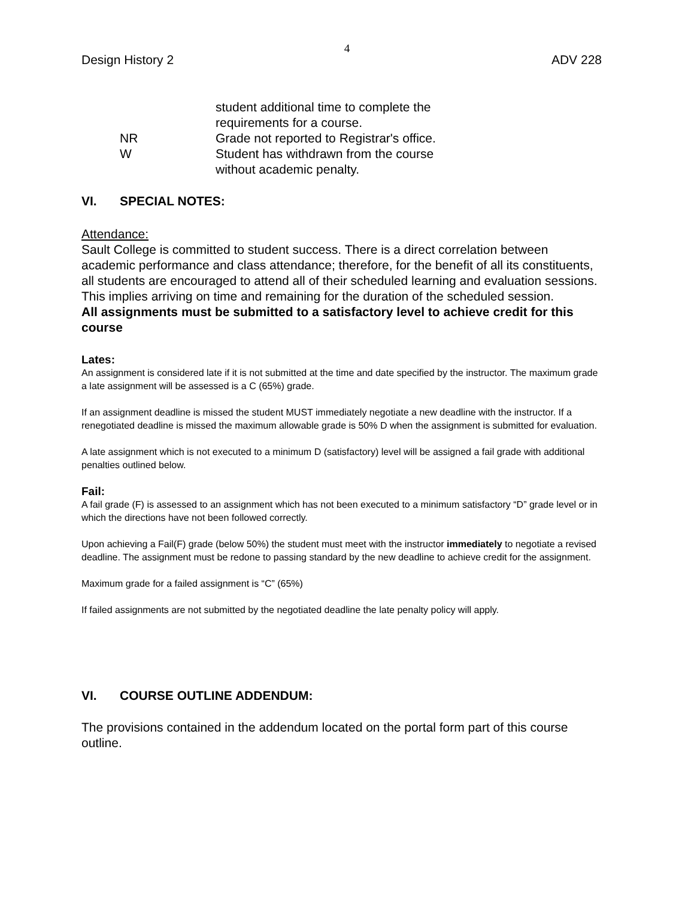4
Design History 2 ADV 228
student additional time to complete the
requirements for a course.
NR Grade not reported to Registrar's office.
W Student has withdrawn from the course
without academic penalty.
VI. SPECIAL NOTES:
Attendance:
Sault College is committed to student success. There is a direct correlation between academic performance and class attendance; therefore, for the benefit of all its constituents, all students are encouraged to attend all of their scheduled learning and evaluation sessions. This implies arriving on time and remaining for the duration of the scheduled session.
All assignments must be submitted to a satisfactory level to achieve credit for this course
Lates:
An assignment is considered late if it is not submitted at the time and date specified by the instructor. The maximum grade a late assignment will be assessed is a C (65%) grade.
If an assignment deadline is missed the student MUST immediately negotiate a new deadline with the instructor. If a renegotiated deadline is missed the maximum allowable grade is 50% D when the assignment is submitted for evaluation.
A late assignment which is not executed to a minimum D (satisfactory) level will be assigned a fail grade with additional penalties outlined below.
Fail:
A fail grade (F) is assessed to an assignment which has not been executed to a minimum satisfactory “D” grade level or in which the directions have not been followed correctly.
Upon achieving a Fail(F) grade (below 50%) the student must meet with the instructor immediately to negotiate a revised deadline. The assignment must be redone to passing standard by the new deadline to achieve credit for the assignment.
Maximum grade for a failed assignment is “C” (65%)
If failed assignments are not submitted by the negotiated deadline the late penalty policy will apply.
VI. COURSE OUTLINE ADDENDUM:
The provisions contained in the addendum located on the portal form part of this course outline.